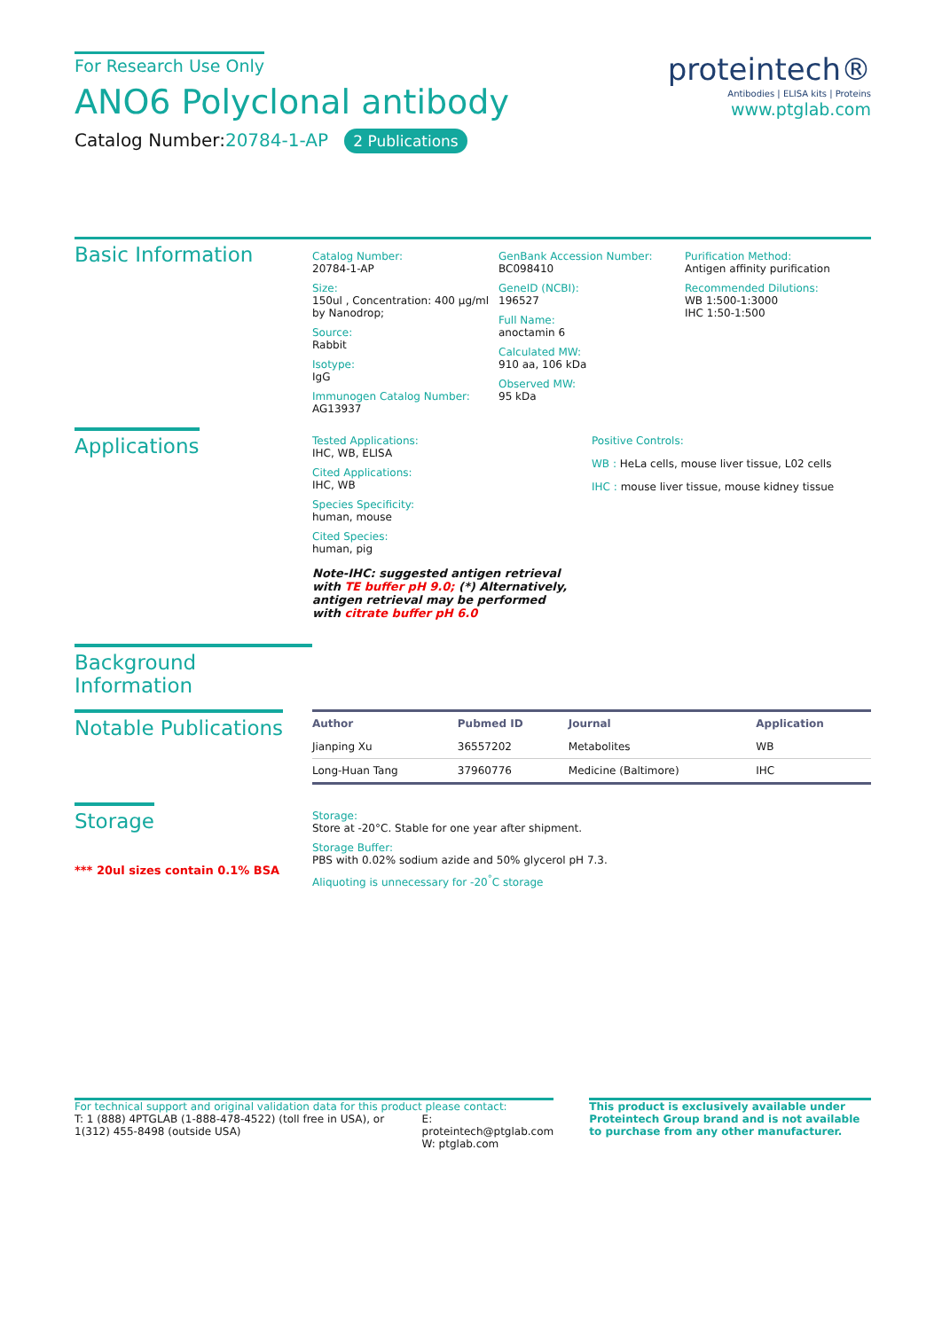For Research Use Only
ANO6 Polyclonal antibody
Catalog Number:20784-1-AP 2 Publications
proteintech®
Antibodies | ELISA kits | Proteins
www.ptglab.com
Basic Information
Catalog Number:
20784-1-AP
Size:
150ul , Concentration: 400 μg/ml by Nanodrop;
Source:
Rabbit
Isotype:
IgG
Immunogen Catalog Number:
AG13937
GenBank Accession Number:
BC098410
GeneID (NCBI):
196527
Full Name:
anoctamin 6
Calculated MW:
910 aa, 106 kDa
Observed MW:
95 kDa
Purification Method:
Antigen affinity purification
Recommended Dilutions:
WB 1:500-1:3000
IHC 1:50-1:500
Applications
Tested Applications:
IHC, WB, ELISA
Cited Applications:
IHC, WB
Species Specificity:
human, mouse
Cited Species:
human, pig
Note-IHC: suggested antigen retrieval with TE buffer pH 9.0; (*) Alternatively, antigen retrieval may be performed with citrate buffer pH 6.0
Positive Controls:
WB : HeLa cells, mouse liver tissue, L02 cells
IHC : mouse liver tissue, mouse kidney tissue
Background Information
Notable Publications
| Author | Pubmed ID | Journal | Application |
| --- | --- | --- | --- |
| Jianping Xu | 36557202 | Metabolites | WB |
| Long-Huan Tang | 37960776 | Medicine (Baltimore) | IHC |
Storage
*** 20ul sizes contain 0.1% BSA
Storage:
Store at -20°C. Stable for one year after shipment.
Storage Buffer:
PBS with 0.02% sodium azide and 50% glycerol pH 7.3.
Aliquoting is unnecessary for -20<sup>°</sup>C storage
For technical support and original validation data for this product please contact:
T: 1 (888) 4PTGLAB (1-888-478-4522) (toll free in USA), or 1(312) 455-8498 (outside USA)
E: proteintech@ptglab.com
W: ptglab.com
This product is exclusively available under Proteintech Group brand and is not available to purchase from any other manufacturer.